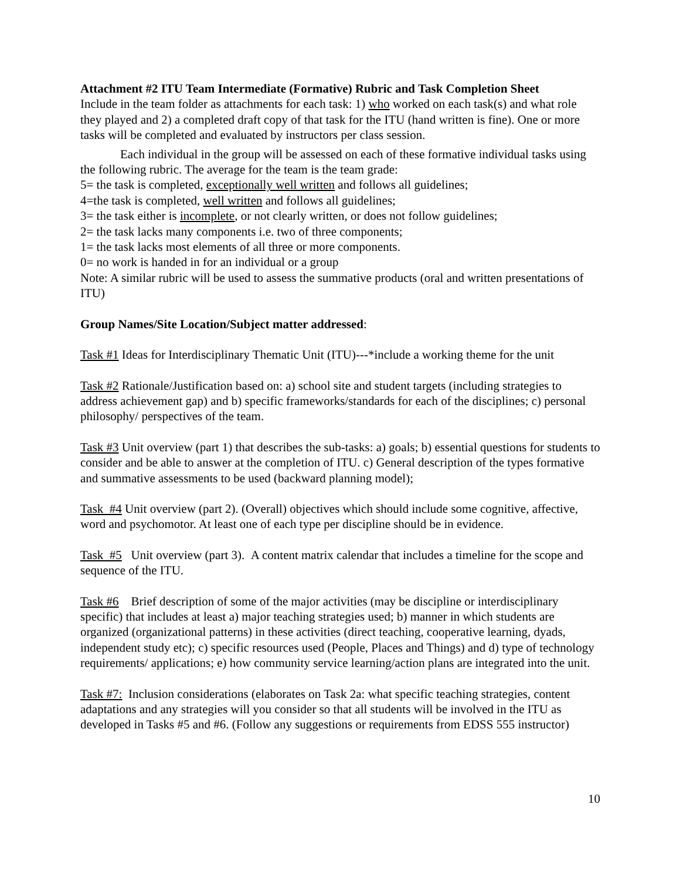Attachment #2 ITU Team Intermediate (Formative) Rubric and Task Completion Sheet
Include in the team folder as attachments for each task: 1) who worked on each task(s) and what role they played and 2) a completed draft copy of that task for the ITU (hand written is fine). One or more tasks will be completed and evaluated by instructors per class session.
Each individual in the group will be assessed on each of these formative individual tasks using the following rubric. The average for the team is the team grade:
5= the task is completed, exceptionally well written and follows all guidelines;
4=the task is completed, well written and follows all guidelines;
3= the task either is incomplete, or not clearly written, or does not follow guidelines;
2= the task lacks many components i.e. two of three components;
1= the task lacks most elements of all three or more components.
0= no work is handed in for an individual or a group
Note: A similar rubric will be used to assess the summative products (oral and written presentations of ITU)
Group Names/Site Location/Subject matter addressed:
Task #1 Ideas for Interdisciplinary Thematic Unit (ITU)---*include a working theme for the unit
Task #2 Rationale/Justification based on: a) school site and student targets (including strategies to address achievement gap) and b) specific frameworks/standards for each of the disciplines; c) personal philosophy/ perspectives of the team.
Task #3 Unit overview (part 1) that describes the sub-tasks: a) goals; b) essential questions for students to consider and be able to answer at the completion of ITU. c) General description of the types formative and summative assessments to be used (backward planning model);
Task #4 Unit overview (part 2). (Overall) objectives which should include some cognitive, affective, word and psychomotor. At least one of each type per discipline should be in evidence.
Task #5 Unit overview (part 3). A content matrix calendar that includes a timeline for the scope and sequence of the ITU.
Task #6 Brief description of some of the major activities (may be discipline or interdisciplinary specific) that includes at least a) major teaching strategies used; b) manner in which students are organized (organizational patterns) in these activities (direct teaching, cooperative learning, dyads, independent study etc); c) specific resources used (People, Places and Things) and d) type of technology requirements/ applications; e) how community service learning/action plans are integrated into the unit.
Task #7: Inclusion considerations (elaborates on Task 2a: what specific teaching strategies, content adaptations and any strategies will you consider so that all students will be involved in the ITU as developed in Tasks #5 and #6. (Follow any suggestions or requirements from EDSS 555 instructor)
10